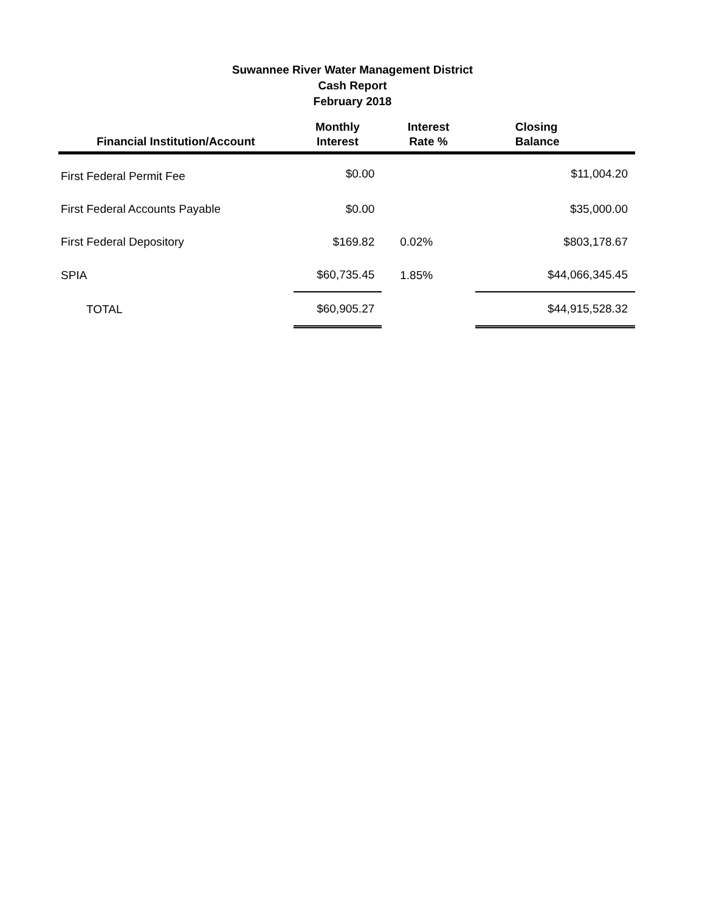Suwannee River Water Management District
Cash Report
February 2018
| Financial Institution/Account | Monthly Interest | Interest Rate % | Closing Balance |
| --- | --- | --- | --- |
| First Federal Permit Fee | $0.00 | | $11,004.20 |
| First Federal Accounts Payable | $0.00 | | $35,000.00 |
| First Federal Depository | $169.82 | 0.02% | $803,178.67 |
| SPIA | $60,735.45 | 1.85% | $44,066,345.45 |
| TOTAL | $60,905.27 | | $44,915,528.32 |